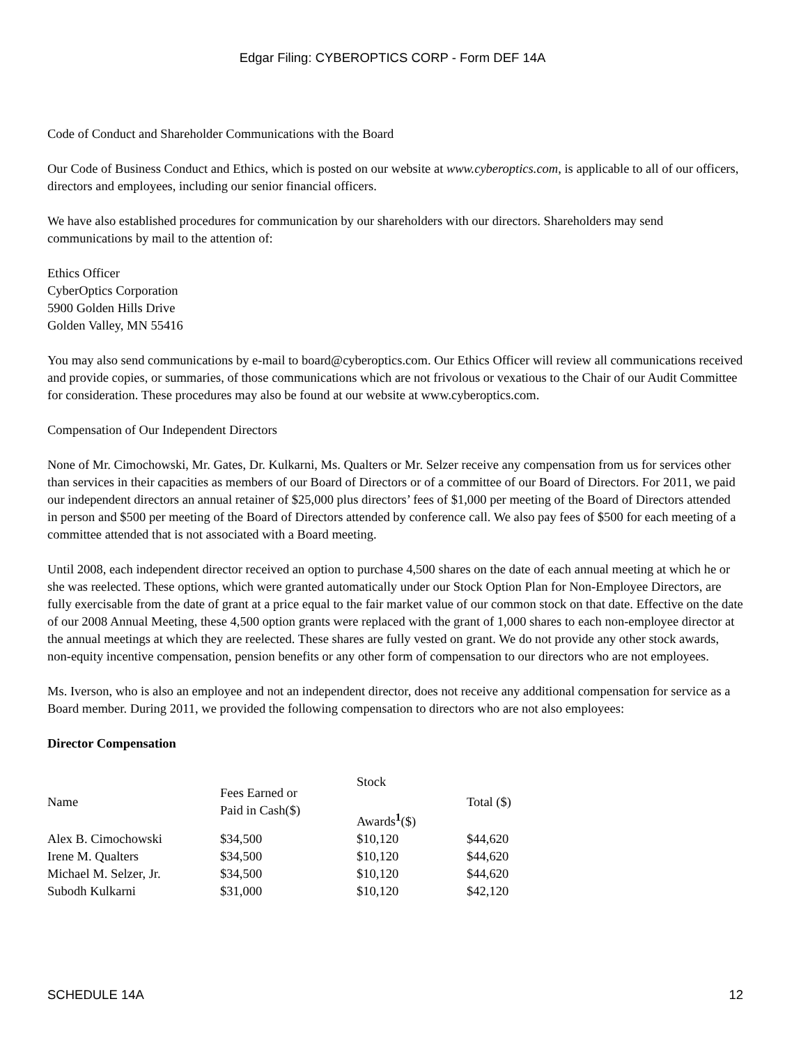Edgar Filing: CYBEROPTICS CORP - Form DEF 14A
Code of Conduct and Shareholder Communications with the Board
Our Code of Business Conduct and Ethics, which is posted on our website at www.cyberoptics.com, is applicable to all of our officers, directors and employees, including our senior financial officers.
We have also established procedures for communication by our shareholders with our directors. Shareholders may send communications by mail to the attention of:
Ethics Officer
CyberOptics Corporation
5900 Golden Hills Drive
Golden Valley, MN 55416
You may also send communications by e-mail to board@cyberoptics.com. Our Ethics Officer will review all communications received and provide copies, or summaries, of those communications which are not frivolous or vexatious to the Chair of our Audit Committee for consideration. These procedures may also be found at our website at www.cyberoptics.com.
Compensation of Our Independent Directors
None of Mr. Cimochowski, Mr. Gates, Dr. Kulkarni, Ms. Qualters or Mr. Selzer receive any compensation from us for services other than services in their capacities as members of our Board of Directors or of a committee of our Board of Directors. For 2011, we paid our independent directors an annual retainer of $25,000 plus directors’ fees of $1,000 per meeting of the Board of Directors attended in person and $500 per meeting of the Board of Directors attended by conference call. We also pay fees of $500 for each meeting of a committee attended that is not associated with a Board meeting.
Until 2008, each independent director received an option to purchase 4,500 shares on the date of each annual meeting at which he or she was reelected. These options, which were granted automatically under our Stock Option Plan for Non-Employee Directors, are fully exercisable from the date of grant at a price equal to the fair market value of our common stock on that date. Effective on the date of our 2008 Annual Meeting, these 4,500 option grants were replaced with the grant of 1,000 shares to each non-employee director at the annual meetings at which they are reelected. These shares are fully vested on grant. We do not provide any other stock awards, non-equity incentive compensation, pension benefits or any other form of compensation to our directors who are not employees.
Ms. Iverson, who is also an employee and not an independent director, does not receive any additional compensation for service as a Board member. During 2011, we provided the following compensation to directors who are not also employees:
Director Compensation
| Name | Fees Earned or Paid in Cash($) | Stock Awards<sup>1</sup>($) | Total ($) |
| Alex B. Cimochowski | $34,500 | $10,120 | $44,620 |
| Irene M. Qualters | $34,500 | $10,120 | $44,620 |
| Michael M. Selzer, Jr. | $34,500 | $10,120 | $44,620 |
| Subodh Kulkarni | $31,000 | $10,120 | $42,120 |
SCHEDULE 14A 12